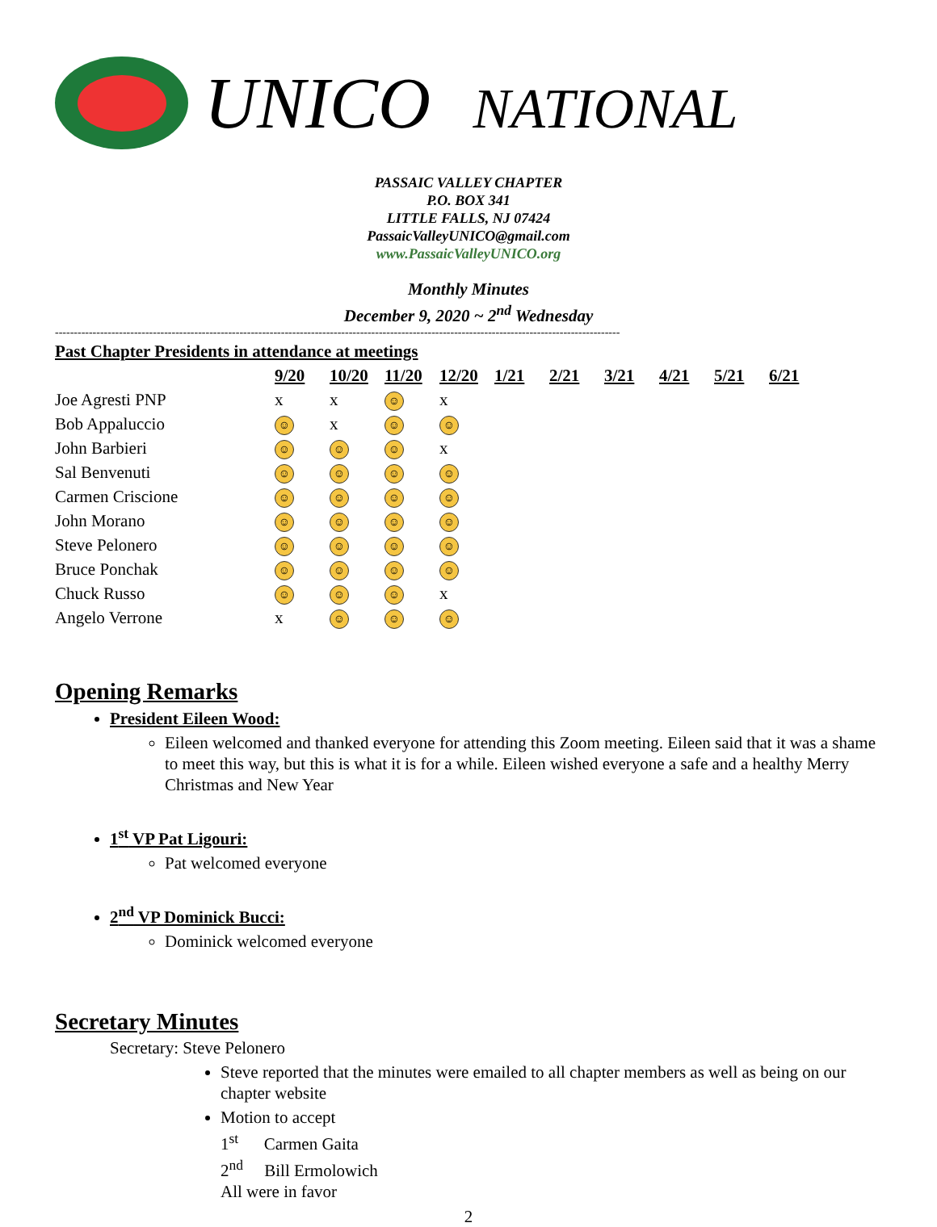UNICO NATIONAL
PASSAIC VALLEY CHAPTER
P.O. BOX 341
LITTLE FALLS, NJ 07424
PassaicValleyUNICO@gmail.com
www.PassaicValleyUNICO.org
Monthly Minutes
December 9, 2020 ~ 2<sup>nd</sup> Wednesday
------------------------------------------------------------------------------------------------------------------------------------------------------
| Past Chapter Presidents in attendance at meetings | | | | | | | | | | |
| --- | --- | --- | --- | --- | --- | --- | --- | --- | --- | --- |
| | 9/20 | 10/20 | 11/20 | 12/20 | 1/21 | 2/21 | 3/21 | 4/21 | 5/21 | 6/21 |
| Joe Agresti PNP | x | x | ☺ | x | | | | | | |
| Bob Appaluccio | ☺ | x | ☺ | ☺ | | | | | | |
| John Barbieri | ☺ | ☺ | ☺ | x | | | | | | |
| Sal Benvenuti | ☺ | ☺ | ☺ | ☺ | | | | | | |
| Carmen Criscione | ☺ | ☺ | ☺ | ☺ | | | | | | |
| John Morano | ☺ | ☺ | ☺ | ☺ | | | | | | |
| Steve Pelonero | ☺ | ☺ | ☺ | ☺ | | | | | | |
| Bruce Ponchak | ☺ | ☺ | ☺ | ☺ | | | | | | |
| Chuck Russo | ☺ | ☺ | ☺ | x | | | | | | |
| Angelo Verrone | x | ☺ | ☺ | ☺ | | | | | | |
Opening Remarks
President Eileen Wood:
Eileen welcomed and thanked everyone for attending this Zoom meeting. Eileen said that it was a shame to meet this way, but this is what it is for a while. Eileen wished everyone a safe and a healthy Merry Christmas and New Year
1<sup>st</sup> VP Pat Ligouri:
Pat welcomed everyone
2<sup>nd</sup> VP Dominick Bucci:
Dominick welcomed everyone
Secretary Minutes
Secretary: Steve Pelonero
Steve reported that the minutes were emailed to all chapter members as well as being on our chapter website
Motion to accept
1<sup>st</sup> Carmen Gaita
2<sup>nd</sup> Bill Ermolowich
All were in favor
2